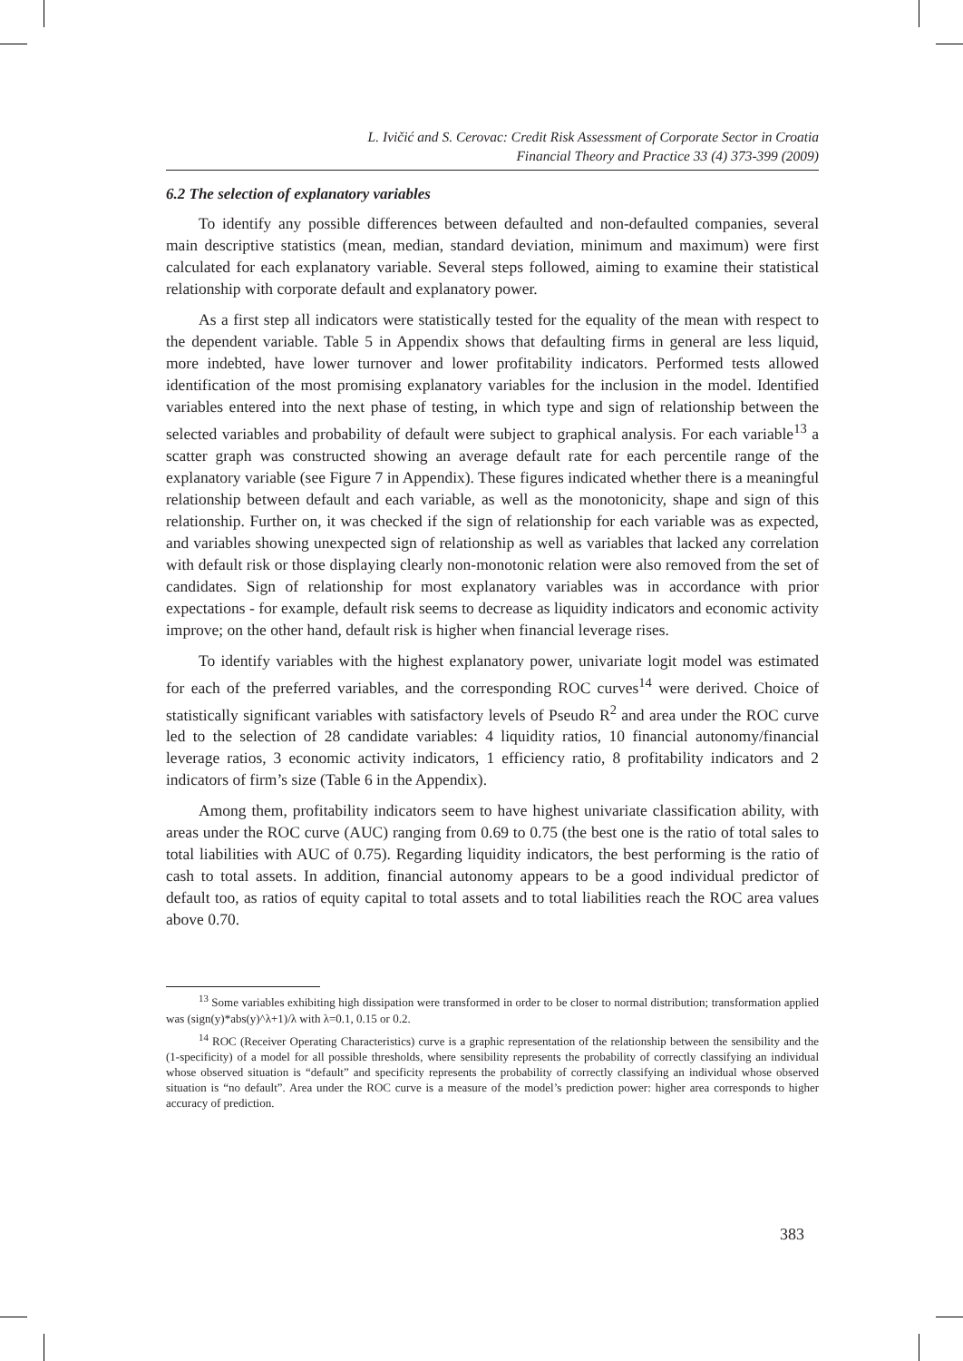L. Ivičić and S. Cerovac: Credit Risk Assessment of Corporate Sector in Croatia
Financial Theory and Practice 33 (4) 373-399 (2009)
6.2 The selection of explanatory variables
To identify any possible differences between defaulted and non-defaulted companies, several main descriptive statistics (mean, median, standard deviation, minimum and maximum) were first calculated for each explanatory variable. Several steps followed, aiming to examine their statistical relationship with corporate default and explanatory power.
As a first step all indicators were statistically tested for the equality of the mean with respect to the dependent variable. Table 5 in Appendix shows that defaulting firms in general are less liquid, more indebted, have lower turnover and lower profitability indicators. Performed tests allowed identification of the most promising explanatory variables for the inclusion in the model. Identified variables entered into the next phase of testing, in which type and sign of relationship between the selected variables and probability of default were subject to graphical analysis. For each variable<sup>13</sup> a scatter graph was constructed showing an average default rate for each percentile range of the explanatory variable (see Figure 7 in Appendix). These figures indicated whether there is a meaningful relationship between default and each variable, as well as the monotonicity, shape and sign of this relationship. Further on, it was checked if the sign of relationship for each variable was as expected, and variables showing unexpected sign of relationship as well as variables that lacked any correlation with default risk or those displaying clearly non-monotonic relation were also removed from the set of candidates. Sign of relationship for most explanatory variables was in accordance with prior expectations - for example, default risk seems to decrease as liquidity indicators and economic activity improve; on the other hand, default risk is higher when financial leverage rises.
To identify variables with the highest explanatory power, univariate logit model was estimated for each of the preferred variables, and the corresponding ROC curves<sup>14</sup> were derived. Choice of statistically significant variables with satisfactory levels of Pseudo R<sup>2</sup> and area under the ROC curve led to the selection of 28 candidate variables: 4 liquidity ratios, 10 financial autonomy/financial leverage ratios, 3 economic activity indicators, 1 efficiency ratio, 8 profitability indicators and 2 indicators of firm’s size (Table 6 in the Appendix).
Among them, profitability indicators seem to have highest univariate classification ability, with areas under the ROC curve (AUC) ranging from 0.69 to 0.75 (the best one is the ratio of total sales to total liabilities with AUC of 0.75). Regarding liquidity indicators, the best performing is the ratio of cash to total assets. In addition, financial autonomy appears to be a good individual predictor of default too, as ratios of equity capital to total assets and to total liabilities reach the ROC area values above 0.70.
<sup>13</sup> Some variables exhibiting high dissipation were transformed in order to be closer to normal distribution; transformation applied was (sign(y)*abs(y)^λ+1)/λ with λ=0.1, 0.15 or 0.2.
<sup>14</sup> ROC (Receiver Operating Characteristics) curve is a graphic representation of the relationship between the sensibility and the (1-specificity) of a model for all possible thresholds, where sensibility represents the probability of correctly classifying an individual whose observed situation is “default” and specificity represents the probability of correctly classifying an individual whose observed situation is “no default”. Area under the ROC curve is a measure of the model’s prediction power: higher area corresponds to higher accuracy of prediction.
383